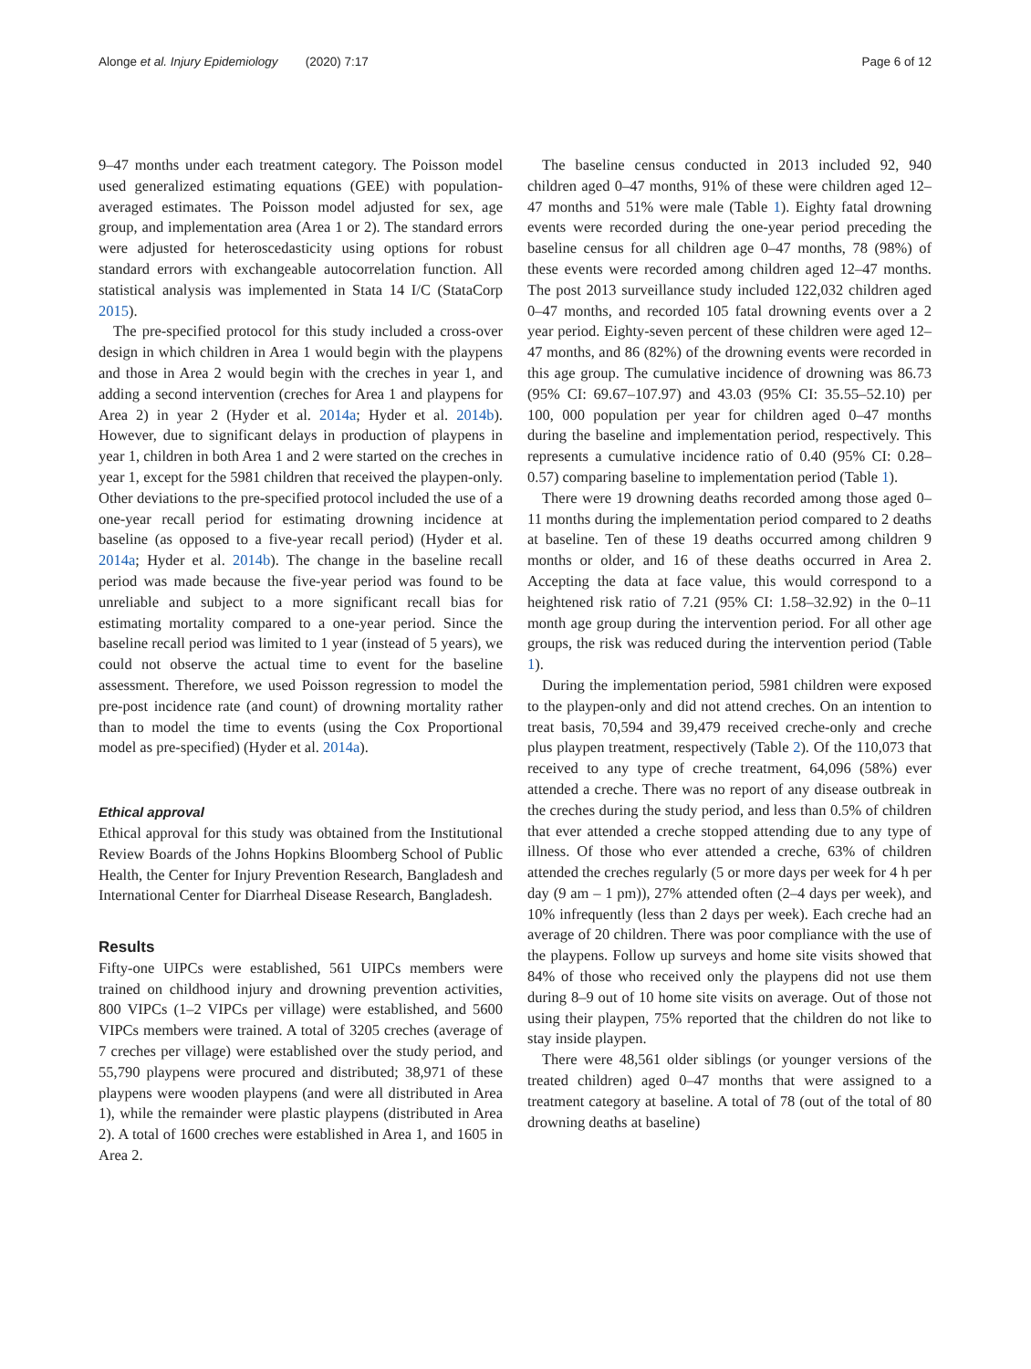Alonge et al. Injury Epidemiology (2020) 7:17 Page 6 of 12
9–47 months under each treatment category. The Poisson model used generalized estimating equations (GEE) with population-averaged estimates. The Poisson model adjusted for sex, age group, and implementation area (Area 1 or 2). The standard errors were adjusted for heteroscedasticity using options for robust standard errors with exchangeable autocorrelation function. All statistical analysis was implemented in Stata 14 I/C (StataCorp 2015).
The pre-specified protocol for this study included a cross-over design in which children in Area 1 would begin with the playpens and those in Area 2 would begin with the creches in year 1, and adding a second intervention (creches for Area 1 and playpens for Area 2) in year 2 (Hyder et al. 2014a; Hyder et al. 2014b). However, due to significant delays in production of playpens in year 1, children in both Area 1 and 2 were started on the creches in year 1, except for the 5981 children that received the playpen-only. Other deviations to the pre-specified protocol included the use of a one-year recall period for estimating drowning incidence at baseline (as opposed to a five-year recall period) (Hyder et al. 2014a; Hyder et al. 2014b). The change in the baseline recall period was made because the five-year period was found to be unreliable and subject to a more significant recall bias for estimating mortality compared to a one-year period. Since the baseline recall period was limited to 1 year (instead of 5 years), we could not observe the actual time to event for the baseline assessment. Therefore, we used Poisson regression to model the pre-post incidence rate (and count) of drowning mortality rather than to model the time to events (using the Cox Proportional model as pre-specified) (Hyder et al. 2014a).
Ethical approval
Ethical approval for this study was obtained from the Institutional Review Boards of the Johns Hopkins Bloomberg School of Public Health, the Center for Injury Prevention Research, Bangladesh and International Center for Diarrheal Disease Research, Bangladesh.
Results
Fifty-one UIPCs were established, 561 UIPCs members were trained on childhood injury and drowning prevention activities, 800 VIPCs (1–2 VIPCs per village) were established, and 5600 VIPCs members were trained. A total of 3205 creches (average of 7 creches per village) were established over the study period, and 55,790 playpens were procured and distributed; 38,971 of these playpens were wooden playpens (and were all distributed in Area 1), while the remainder were plastic playpens (distributed in Area 2). A total of 1600 creches were established in Area 1, and 1605 in Area 2.
The baseline census conducted in 2013 included 92, 940 children aged 0–47 months, 91% of these were children aged 12–47 months and 51% were male (Table 1). Eighty fatal drowning events were recorded during the one-year period preceding the baseline census for all children age 0–47 months, 78 (98%) of these events were recorded among children aged 12–47 months. The post 2013 surveillance study included 122,032 children aged 0–47 months, and recorded 105 fatal drowning events over a 2 year period. Eighty-seven percent of these children were aged 12–47 months, and 86 (82%) of the drowning events were recorded in this age group. The cumulative incidence of drowning was 86.73 (95% CI: 69.67–107.97) and 43.03 (95% CI: 35.55–52.10) per 100, 000 population per year for children aged 0–47 months during the baseline and implementation period, respectively. This represents a cumulative incidence ratio of 0.40 (95% CI: 0.28–0.57) comparing baseline to implementation period (Table 1).
There were 19 drowning deaths recorded among those aged 0–11 months during the implementation period compared to 2 deaths at baseline. Ten of these 19 deaths occurred among children 9 months or older, and 16 of these deaths occurred in Area 2. Accepting the data at face value, this would correspond to a heightened risk ratio of 7.21 (95% CI: 1.58–32.92) in the 0–11 month age group during the intervention period. For all other age groups, the risk was reduced during the intervention period (Table 1).
During the implementation period, 5981 children were exposed to the playpen-only and did not attend creches. On an intention to treat basis, 70,594 and 39,479 received creche-only and creche plus playpen treatment, respectively (Table 2). Of the 110,073 that received to any type of creche treatment, 64,096 (58%) ever attended a creche. There was no report of any disease outbreak in the creches during the study period, and less than 0.5% of children that ever attended a creche stopped attending due to any type of illness. Of those who ever attended a creche, 63% of children attended the creches regularly (5 or more days per week for 4 h per day (9 am – 1 pm)), 27% attended often (2–4 days per week), and 10% infrequently (less than 2 days per week). Each creche had an average of 20 children. There was poor compliance with the use of the playpens. Follow up surveys and home site visits showed that 84% of those who received only the playpens did not use them during 8–9 out of 10 home site visits on average. Out of those not using their playpen, 75% reported that the children do not like to stay inside playpen.
There were 48,561 older siblings (or younger versions of the treated children) aged 0–47 months that were assigned to a treatment category at baseline. A total of 78 (out of the total of 80 drowning deaths at baseline)